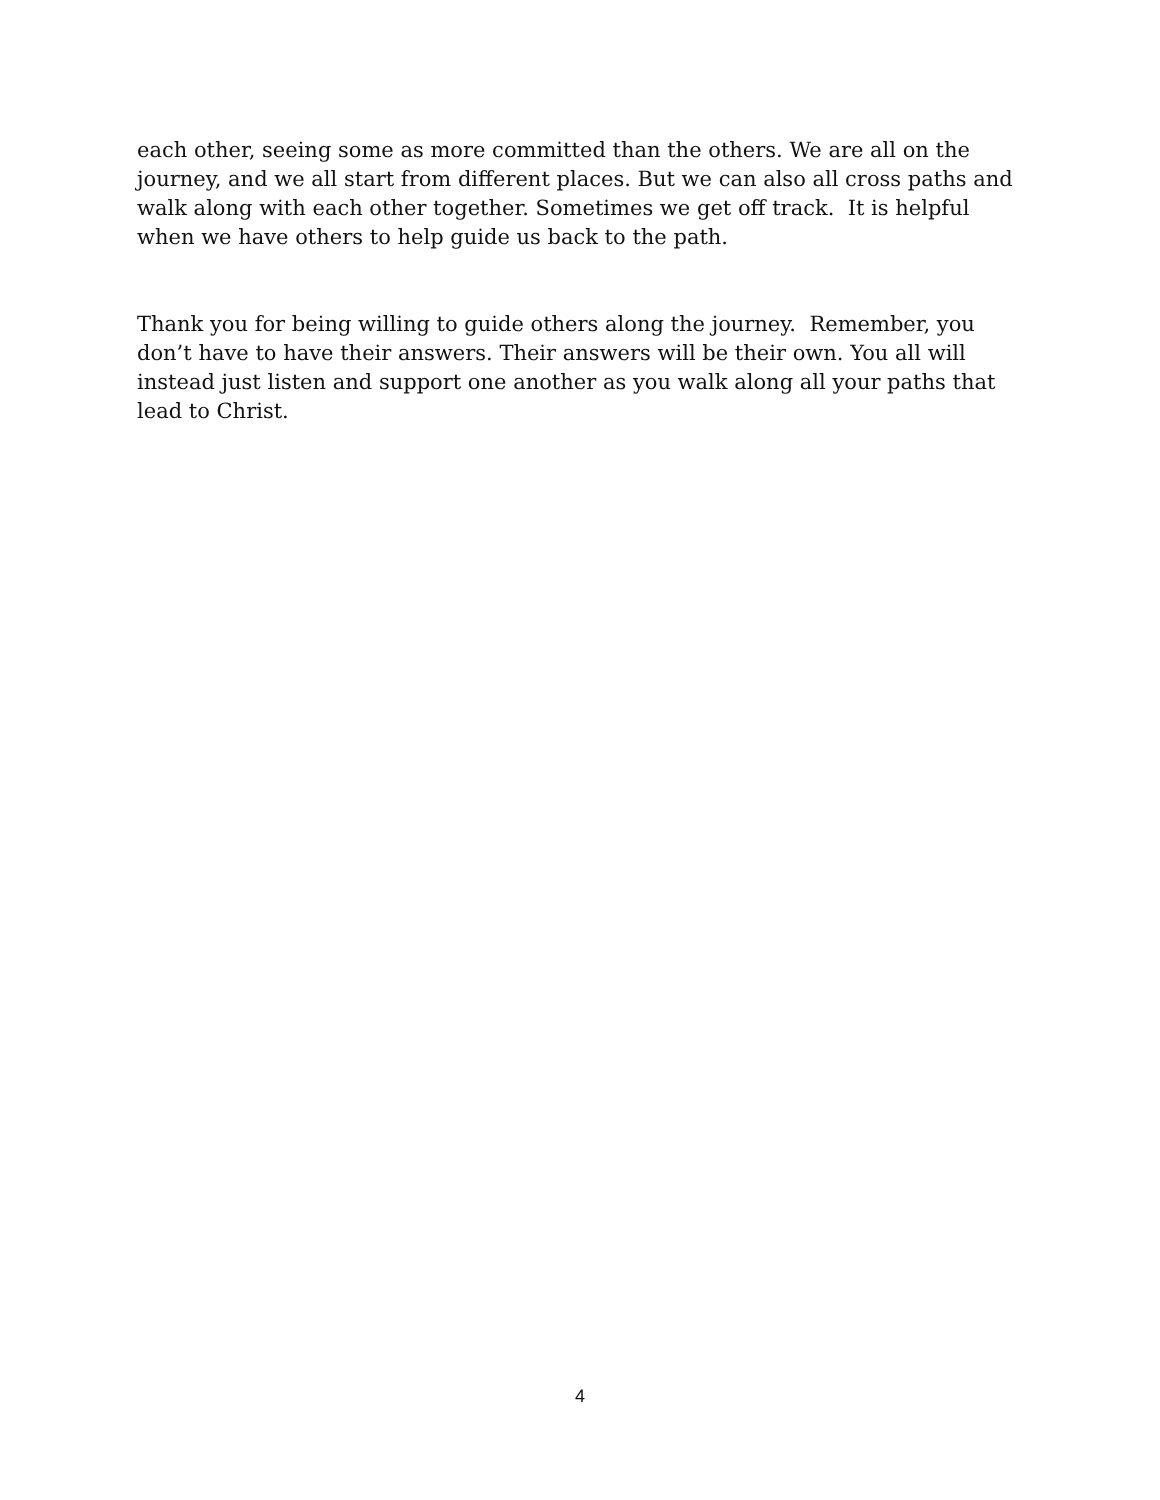each other, seeing some as more committed than the others. We are all on the journey, and we all start from different places. But we can also all cross paths and walk along with each other together. Sometimes we get off track. It is helpful when we have others to help guide us back to the path.
Thank you for being willing to guide others along the journey. Remember, you don’t have to have their answers. Their answers will be their own. You all will instead just listen and support one another as you walk along all your paths that lead to Christ.
4